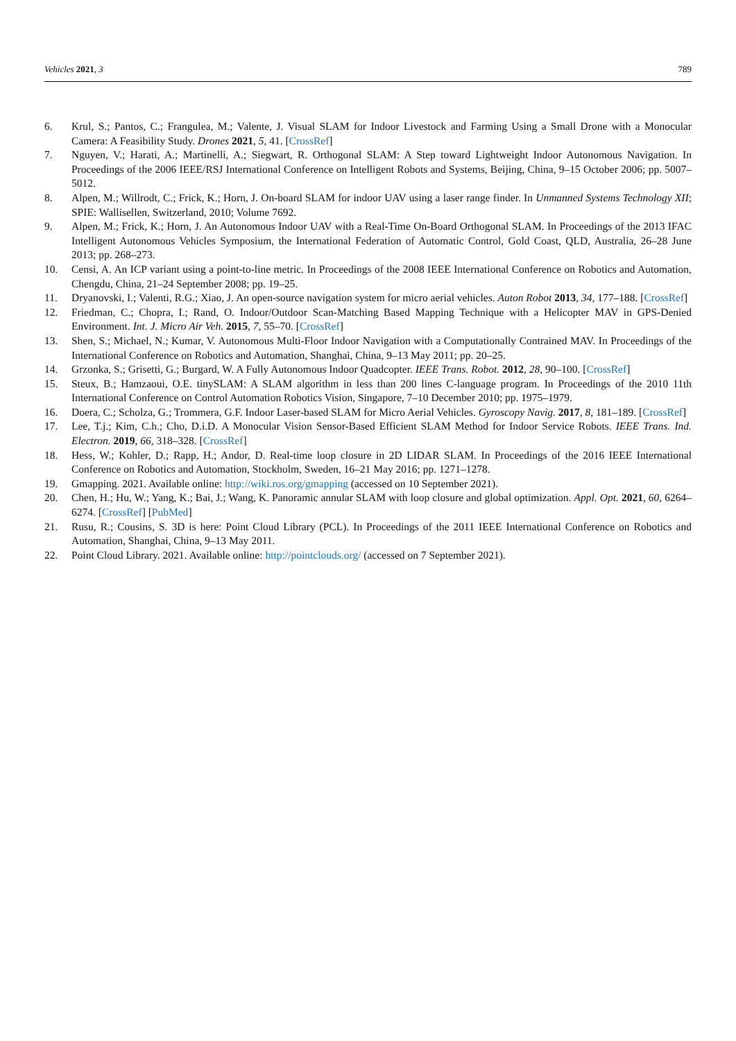Vehicles 2021, 3 789
6. Krul, S.; Pantos, C.; Frangulea, M.; Valente, J. Visual SLAM for Indoor Livestock and Farming Using a Small Drone with a Monocular Camera: A Feasibility Study. Drones 2021, 5, 41. [CrossRef]
7. Nguyen, V.; Harati, A.; Martinelli, A.; Siegwart, R. Orthogonal SLAM: A Step toward Lightweight Indoor Autonomous Navigation. In Proceedings of the 2006 IEEE/RSJ International Conference on Intelligent Robots and Systems, Beijing, China, 9–15 October 2006; pp. 5007–5012.
8. Alpen, M.; Willrodt, C.; Frick, K.; Horn, J. On-board SLAM for indoor UAV using a laser range finder. In Unmanned Systems Technology XII; SPIE: Wallisellen, Switzerland, 2010; Volume 7692.
9. Alpen, M.; Frick, K.; Horn, J. An Autonomous Indoor UAV with a Real-Time On-Board Orthogonal SLAM. In Proceedings of the 2013 IFAC Intelligent Autonomous Vehicles Symposium, the International Federation of Automatic Control, Gold Coast, QLD, Australia, 26–28 June 2013; pp. 268–273.
10. Censi, A. An ICP variant using a point-to-line metric. In Proceedings of the 2008 IEEE International Conference on Robotics and Automation, Chengdu, China, 21–24 September 2008; pp. 19–25.
11. Dryanovski, I.; Valenti, R.G.; Xiao, J. An open-source navigation system for micro aerial vehicles. Auton Robot 2013, 34, 177–188. [CrossRef]
12. Friedman, C.; Chopra, I.; Rand, O. Indoor/Outdoor Scan-Matching Based Mapping Technique with a Helicopter MAV in GPS-Denied Environment. Int. J. Micro Air Veh. 2015, 7, 55–70. [CrossRef]
13. Shen, S.; Michael, N.; Kumar, V. Autonomous Multi-Floor Indoor Navigation with a Computationally Contrained MAV. In Proceedings of the International Conference on Robotics and Automation, Shanghai, China, 9–13 May 2011; pp. 20–25.
14. Grzonka, S.; Grisetti, G.; Burgard, W. A Fully Autonomous Indoor Quadcopter. IEEE Trans. Robot. 2012, 28, 90–100. [CrossRef]
15. Steux, B.; Hamzaoui, O.E. tinySLAM: A SLAM algorithm in less than 200 lines C-language program. In Proceedings of the 2010 11th International Conference on Control Automation Robotics Vision, Singapore, 7–10 December 2010; pp. 1975–1979.
16. Doera, C.; Scholza, G.; Trommera, G.F. Indoor Laser-based SLAM for Micro Aerial Vehicles. Gyroscopy Navig. 2017, 8, 181–189. [CrossRef]
17. Lee, T.j.; Kim, C.h.; Cho, D.i.D. A Monocular Vision Sensor-Based Efficient SLAM Method for Indoor Service Robots. IEEE Trans. Ind. Electron. 2019, 66, 318–328. [CrossRef]
18. Hess, W.; Kohler, D.; Rapp, H.; Andor, D. Real-time loop closure in 2D LIDAR SLAM. In Proceedings of the 2016 IEEE International Conference on Robotics and Automation, Stockholm, Sweden, 16–21 May 2016; pp. 1271–1278.
19. Gmapping. 2021. Available online: http://wiki.ros.org/gmapping (accessed on 10 September 2021).
20. Chen, H.; Hu, W.; Yang, K.; Bai, J.; Wang, K. Panoramic annular SLAM with loop closure and global optimization. Appl. Opt. 2021, 60, 6264–6274. [CrossRef] [PubMed]
21. Rusu, R.; Cousins, S. 3D is here: Point Cloud Library (PCL). In Proceedings of the 2011 IEEE International Conference on Robotics and Automation, Shanghai, China, 9–13 May 2011.
22. Point Cloud Library. 2021. Available online: http://pointclouds.org/ (accessed on 7 September 2021).